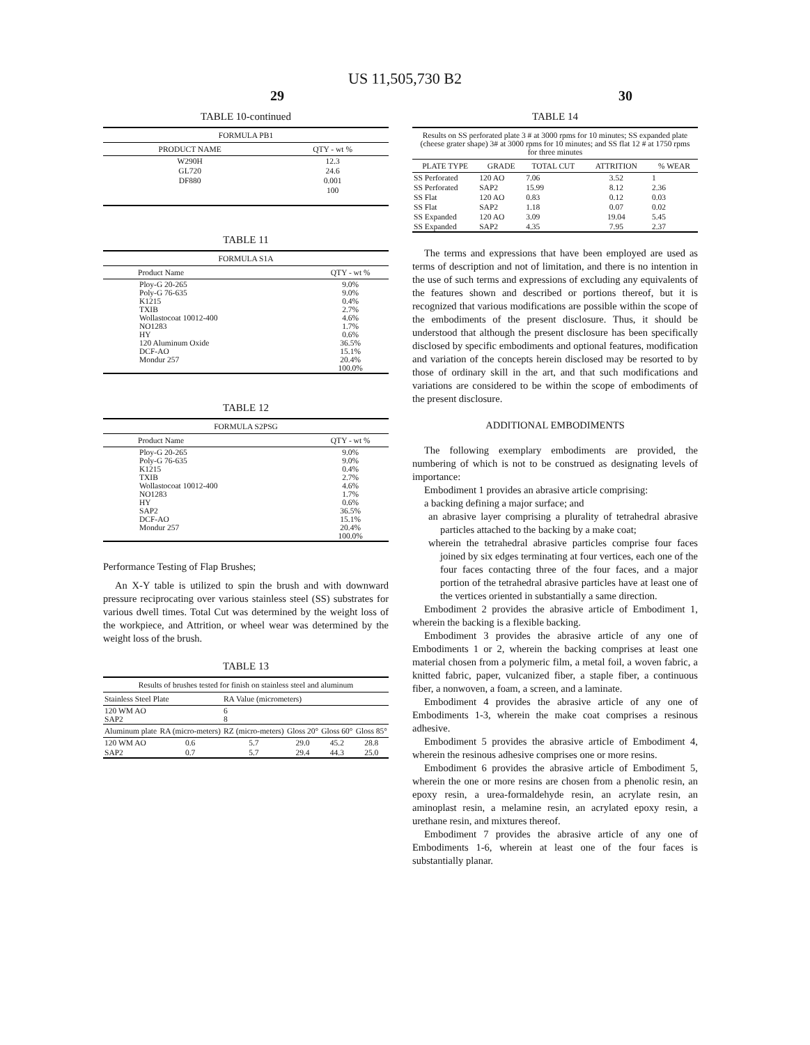US 11,505,730 B2
29 30
TABLE 10-continued
| FORMULA PB1 | |
| PRODUCT NAME | QTY - wt % |
| W290H | 12.3 |
| GL720 | 24.6 |
| DF880 | 0.001 |
| | 100 |
TABLE 11
| FORMULA S1A | |
| Product Name | QTY - wt % |
| Ploy-G 20-265 Poly-G 76-635 K1215 TXIB Wollastocoat 10012-400 NO1283 HY 120 Aluminum Oxide DCF-AO Mondur 257 | 9.0% 9.0% 0.4% 2.7% 4.6% 1.7% 0.6% 36.5% 15.1% 20.4% 100.0% |
TABLE 12
| FORMULA S2PSG | |
| Product Name | QTY - wt % |
| Ploy-G 20-265 Poly-G 76-635 K1215 TXIB Wollastocoat 10012-400 NO1283 HY SAP2 DCF-AO Mondur 257 | 9.0% 9.0% 0.4% 2.7% 4.6% 1.7% 0.6% 36.5% 15.1% 20.4% 100.0% |
Performance Testing of Flap Brushes;
An X-Y table is utilized to spin the brush and with downward pressure reciprocating over various stainless steel (SS) substrates for various dwell times. Total Cut was determined by the weight loss of the workpiece, and Attrition, or wheel wear was determined by the weight loss of the brush.
TABLE 13
| Results of brushes tested for finish on stainless steel and aluminum | | | | | |
| Stainless Steel Plate | | RA Value (micrometers) | | | |
| 120 WM AO SAP2 | | 6 8 | | | |
| Aluminum plate | RA (micro-meters) | RZ (micro-meters) | Gloss 20° | Gloss 60° | Gloss 85° |
| 120 WM AO | 0.6 | 5.7 | 29.0 | 45.2 | 28.8 |
| SAP2 | 0.7 | 5.7 | 29.4 | 44.3 | 25.0 |
TABLE 14
| Results on SS perforated plate 3 # at 3000 rpms for 10 minutes; SS expanded plate (cheese grater shape) 3# at 3000 rpms for 10 minutes; and SS flat 12 # at 1750 rpms for three minutes | | | | |
| PLATE TYPE | GRADE | TOTAL CUT | ATTRITION | % WEAR |
| SS Perforated | 120 AO | 7.06 | 3.52 | 1 |
| SS Perforated | SAP2 | 15.99 | 8.12 | 2.36 |
| SS Flat | 120 AO | 0.83 | 0.12 | 0.03 |
| SS Flat | SAP2 | 1.18 | 0.07 | 0.02 |
| SS Expanded | 120 AO | 3.09 | 19.04 | 5.45 |
| SS Expanded | SAP2 | 4.35 | 7.95 | 2.37 |
The terms and expressions that have been employed are used as terms of description and not of limitation, and there is no intention in the use of such terms and expressions of excluding any equivalents of the features shown and described or portions thereof, but it is recognized that various modifications are possible within the scope of the embodiments of the present disclosure. Thus, it should be understood that although the present disclosure has been specifically disclosed by specific embodiments and optional features, modification and variation of the concepts herein disclosed may be resorted to by those of ordinary skill in the art, and that such modifications and variations are considered to be within the scope of embodiments of the present disclosure.
ADDITIONAL EMBODIMENTS
The following exemplary embodiments are provided, the numbering of which is not to be construed as designating levels of importance:
Embodiment 1 provides an abrasive article comprising:
a backing defining a major surface; and
an abrasive layer comprising a plurality of tetrahedral abrasive particles attached to the backing by a make coat;
wherein the tetrahedral abrasive particles comprise four faces joined by six edges terminating at four vertices, each one of the four faces contacting three of the four faces, and a major portion of the tetrahedral abrasive particles have at least one of the vertices oriented in substantially a same direction.
Embodiment 2 provides the abrasive article of Embodiment 1, wherein the backing is a flexible backing.
Embodiment 3 provides the abrasive article of any one of Embodiments 1 or 2, wherein the backing comprises at least one material chosen from a polymeric film, a metal foil, a woven fabric, a knitted fabric, paper, vulcanized fiber, a staple fiber, a continuous fiber, a nonwoven, a foam, a screen, and a laminate.
Embodiment 4 provides the abrasive article of any one of Embodiments 1-3, wherein the make coat comprises a resinous adhesive.
Embodiment 5 provides the abrasive article of Embodiment 4, wherein the resinous adhesive comprises one or more resins.
Embodiment 6 provides the abrasive article of Embodiment 5, wherein the one or more resins are chosen from a phenolic resin, an epoxy resin, a urea-formaldehyde resin, an acrylate resin, an aminoplast resin, a melamine resin, an acrylated epoxy resin, a urethane resin, and mixtures thereof.
Embodiment 7 provides the abrasive article of any one of Embodiments 1-6, wherein at least one of the four faces is substantially planar.